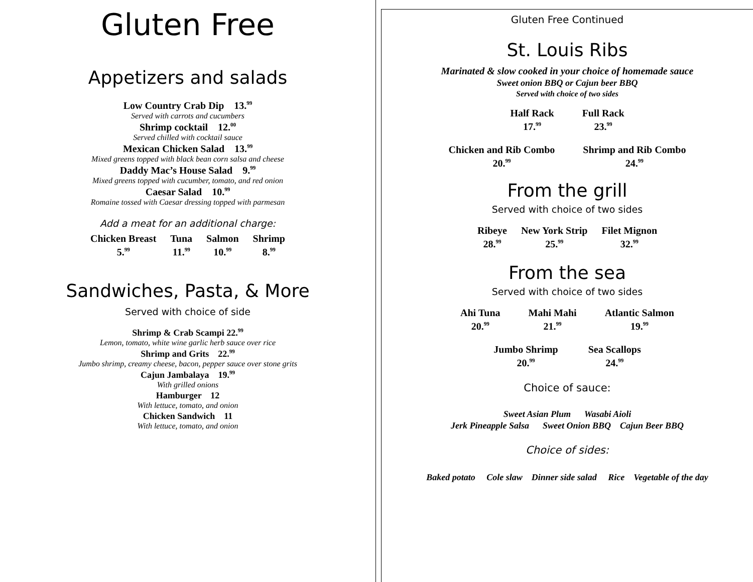Gluten Free
Appetizers and salads
Low Country Crab Dip 13.<sup>99</sup>
Served with carrots and cucumbers
Shrimp cocktail 12.<sup>00</sup>
Served chilled with cocktail sauce
Mexican Chicken Salad 13.<sup>99</sup>
Mixed greens topped with black bean corn salsa and cheese
Daddy Mac’s House Salad 9.<sup>99</sup>
Mixed greens topped with cucumber, tomato, and red onion
Caesar Salad 10.<sup>99</sup>
Romaine tossed with Caesar dressing topped with parmesan
Add a meat for an additional charge:
| Chicken Breast | Tuna | Salmon | Shrimp |
| 5.<sup>99</sup> | 11.<sup>99</sup> | 10.<sup>99</sup> | 8.<sup>99</sup> |
Sandwiches, Pasta, & More
Served with choice of side
Shrimp & Crab Scampi 22.<sup>99</sup>
Lemon, tomato, white wine garlic herb sauce over rice
Shrimp and Grits 22.<sup>99</sup>
Jumbo shrimp, creamy cheese, bacon, pepper sauce over stone grits
Cajun Jambalaya 19.<sup>99</sup>
With grilled onions
Hamburger 12
With lettuce, tomato, and onion
Chicken Sandwich 11
With lettuce, tomato, and onion
Gluten Free Continued
St. Louis Ribs
Marinated & slow cooked in your choice of homemade sauce
Sweet onion BBQ or Cajun beer BBQ
Served with choice of two sides
| Half Rack | Full Rack |
| 17.<sup>99</sup> | 23.<sup>99</sup> |
| Chicken and Rib Combo | Shrimp and Rib Combo |
| 20.<sup>99</sup> | 24.<sup>99</sup> |
From the grill
Served with choice of two sides
| Ribeye | New York Strip | Filet Mignon |
| 28.<sup>99</sup> | 25.<sup>99</sup> | 32.<sup>99</sup> |
From the sea
Served with choice of two sides
| Ahi Tuna | Mahi Mahi | Atlantic Salmon |
| 20.<sup>99</sup> | 21.<sup>99</sup> | 19.<sup>99</sup> |
| Jumbo Shrimp | Sea Scallops |
| 20.<sup>99</sup> | 24.<sup>99</sup> |
Choice of sauce:
Sweet Asian Plum Wasabi Aioli
Jerk Pineapple Salsa Sweet Onion BBQ Cajun Beer BBQ
Choice of sides:
Baked potato Cole slaw Dinner side salad Rice Vegetable of the day